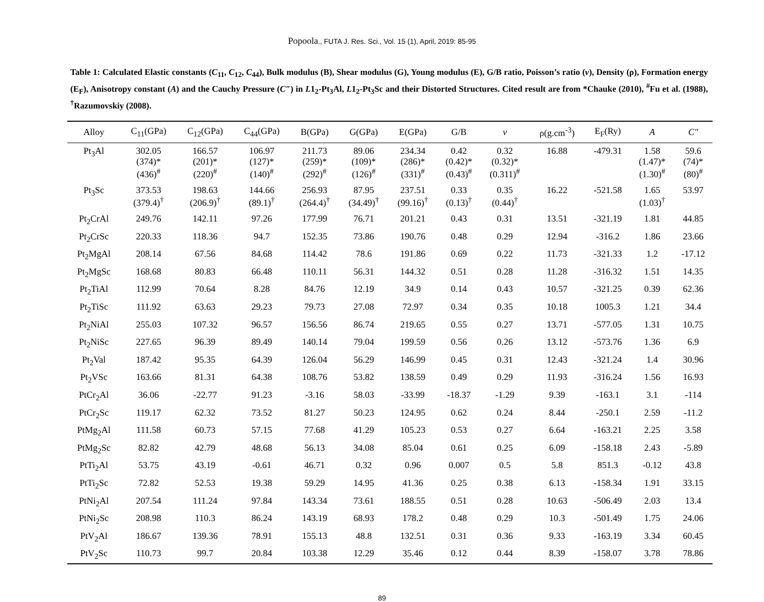Popoola., FUTA J. Res. Sci., Vol. 15 (1), April, 2019: 85-95
Table 1: Calculated Elastic constants (C<sub>11</sub>, C<sub>12</sub>, C<sub>44</sub>), Bulk modulus (B), Shear modulus (G), Young modulus (E), G/B ratio, Poisson’s ratio (v), Density (ρ), Formation energy (E<sub>F</sub>), Anisotropy constant (A) and the Cauchy Pressure (C″) in L1<sub>2</sub>-Pt<sub>3</sub>Al, L1<sub>2</sub>-Pt<sub>3</sub>Sc and their Distorted Structures. Cited result are from *Chauke (2010), <sup>#</sup>Fu et al. (1988), <sup>†</sup>Razumovskiy (2008).
| Alloy | C<sub>11</sub>(GPa) | C<sub>12</sub>(GPa) | C<sub>44</sub>(GPa) | B(GPa) | G(GPa) | E(GPa) | G/B | v | ρ(g.cm<sup>-3</sup>) | E<sub>F</sub>(Ry) | A | C″ |
| --- | --- | --- | --- | --- | --- | --- | --- | --- | --- | --- | --- | --- |
| Pt<sub>3</sub>Al | 302.05 (374)* (436)<sup>#</sup> | 166.57 (201)* (220)<sup>#</sup> | 106.97 (127)* (140)<sup>#</sup> | 211.73 (259)* (292)<sup>#</sup> | 89.06 (109)* (126)<sup>#</sup> | 234.34 (286)* (331)<sup>#</sup> | 0.42 (0.42)* (0.43)<sup>#</sup> | 0.32 (0.32)* (0.311)<sup>#</sup> | 16.88 | -479.31 | 1.58 (1.47)* (1.30)<sup>#</sup> | 59.6 (74)* (80)<sup>#</sup> |
| Pt<sub>3</sub>Sc | 373.53 (379.4)<sup>†</sup> | 198.63 (206.9)<sup>†</sup> | 144.66 (89.1)<sup>†</sup> | 256.93 (264.4)<sup>†</sup> | 87.95 (34.49)<sup>†</sup> | 237.51 (99.16)<sup>†</sup> | 0.33 (0.13)<sup>†</sup> | 0.35 (0.44)<sup>†</sup> | 16.22 | -521.58 | 1.65 (1.03)<sup>†</sup> | 53.97 |
| Pt<sub>2</sub>CrAl | 249.76 | 142.11 | 97.26 | 177.99 | 76.71 | 201.21 | 0.43 | 0.31 | 13.51 | -321.19 | 1.81 | 44.85 |
| Pt<sub>2</sub>CrSc | 220.33 | 118.36 | 94.7 | 152.35 | 73.86 | 190.76 | 0.48 | 0.29 | 12.94 | -316.2 | 1.86 | 23.66 |
| Pt<sub>2</sub>MgAl | 208.14 | 67.56 | 84.68 | 114.42 | 78.6 | 191.86 | 0.69 | 0.22 | 11.73 | -321.33 | 1.2 | -17.12 |
| Pt<sub>2</sub>MgSc | 168.68 | 80.83 | 66.48 | 110.11 | 56.31 | 144.32 | 0.51 | 0.28 | 11.28 | -316.32 | 1.51 | 14.35 |
| Pt<sub>2</sub>TiAl | 112.99 | 70.64 | 8.28 | 84.76 | 12.19 | 34.9 | 0.14 | 0.43 | 10.57 | -321.25 | 0.39 | 62.36 |
| Pt<sub>2</sub>TiSc | 111.92 | 63.63 | 29.23 | 79.73 | 27.08 | 72.97 | 0.34 | 0.35 | 10.18 | 1005.3 | 1.21 | 34.4 |
| Pt<sub>2</sub>NiAl | 255.03 | 107.32 | 96.57 | 156.56 | 86.74 | 219.65 | 0.55 | 0.27 | 13.71 | -577.05 | 1.31 | 10.75 |
| Pt<sub>2</sub>NiSc | 227.65 | 96.39 | 89.49 | 140.14 | 79.04 | 199.59 | 0.56 | 0.26 | 13.12 | -573.76 | 1.36 | 6.9 |
| Pt<sub>2</sub>Val | 187.42 | 95.35 | 64.39 | 126.04 | 56.29 | 146.99 | 0.45 | 0.31 | 12.43 | -321.24 | 1.4 | 30.96 |
| Pt<sub>2</sub>VSc | 163.66 | 81.31 | 64.38 | 108.76 | 53.82 | 138.59 | 0.49 | 0.29 | 11.93 | -316.24 | 1.56 | 16.93 |
| PtCr<sub>2</sub>Al | 36.06 | -22.77 | 91.23 | -3.16 | 58.03 | -33.99 | -18.37 | -1.29 | 9.39 | -163.1 | 3.1 | -114 |
| PtCr<sub>2</sub>Sc | 119.17 | 62.32 | 73.52 | 81.27 | 50.23 | 124.95 | 0.62 | 0.24 | 8.44 | -250.1 | 2.59 | -11.2 |
| PtMg<sub>2</sub>Al | 111.58 | 60.73 | 57.15 | 77.68 | 41.29 | 105.23 | 0.53 | 0.27 | 6.64 | -163.21 | 2.25 | 3.58 |
| PtMg<sub>2</sub>Sc | 82.82 | 42.79 | 48.68 | 56.13 | 34.08 | 85.04 | 0.61 | 0.25 | 6.09 | -158.18 | 2.43 | -5.89 |
| PtTi<sub>2</sub>Al | 53.75 | 43.19 | -0.61 | 46.71 | 0.32 | 0.96 | 0.007 | 0.5 | 5.8 | 851.3 | -0.12 | 43.8 |
| PtTi<sub>2</sub>Sc | 72.82 | 52.53 | 19.38 | 59.29 | 14.95 | 41.36 | 0.25 | 0.38 | 6.13 | -158.34 | 1.91 | 33.15 |
| PtNi<sub>2</sub>Al | 207.54 | 111.24 | 97.84 | 143.34 | 73.61 | 188.55 | 0.51 | 0.28 | 10.63 | -506.49 | 2.03 | 13.4 |
| PtNi<sub>2</sub>Sc | 208.98 | 110.3 | 86.24 | 143.19 | 68.93 | 178.2 | 0.48 | 0.29 | 10.3 | -501.49 | 1.75 | 24.06 |
| PtV<sub>2</sub>Al | 186.67 | 139.36 | 78.91 | 155.13 | 48.8 | 132.51 | 0.31 | 0.36 | 9.33 | -163.19 | 3.34 | 60.45 |
| PtV<sub>2</sub>Sc | 110.73 | 99.7 | 20.84 | 103.38 | 12.29 | 35.46 | 0.12 | 0.44 | 8.39 | -158.07 | 3.78 | 78.86 |
89